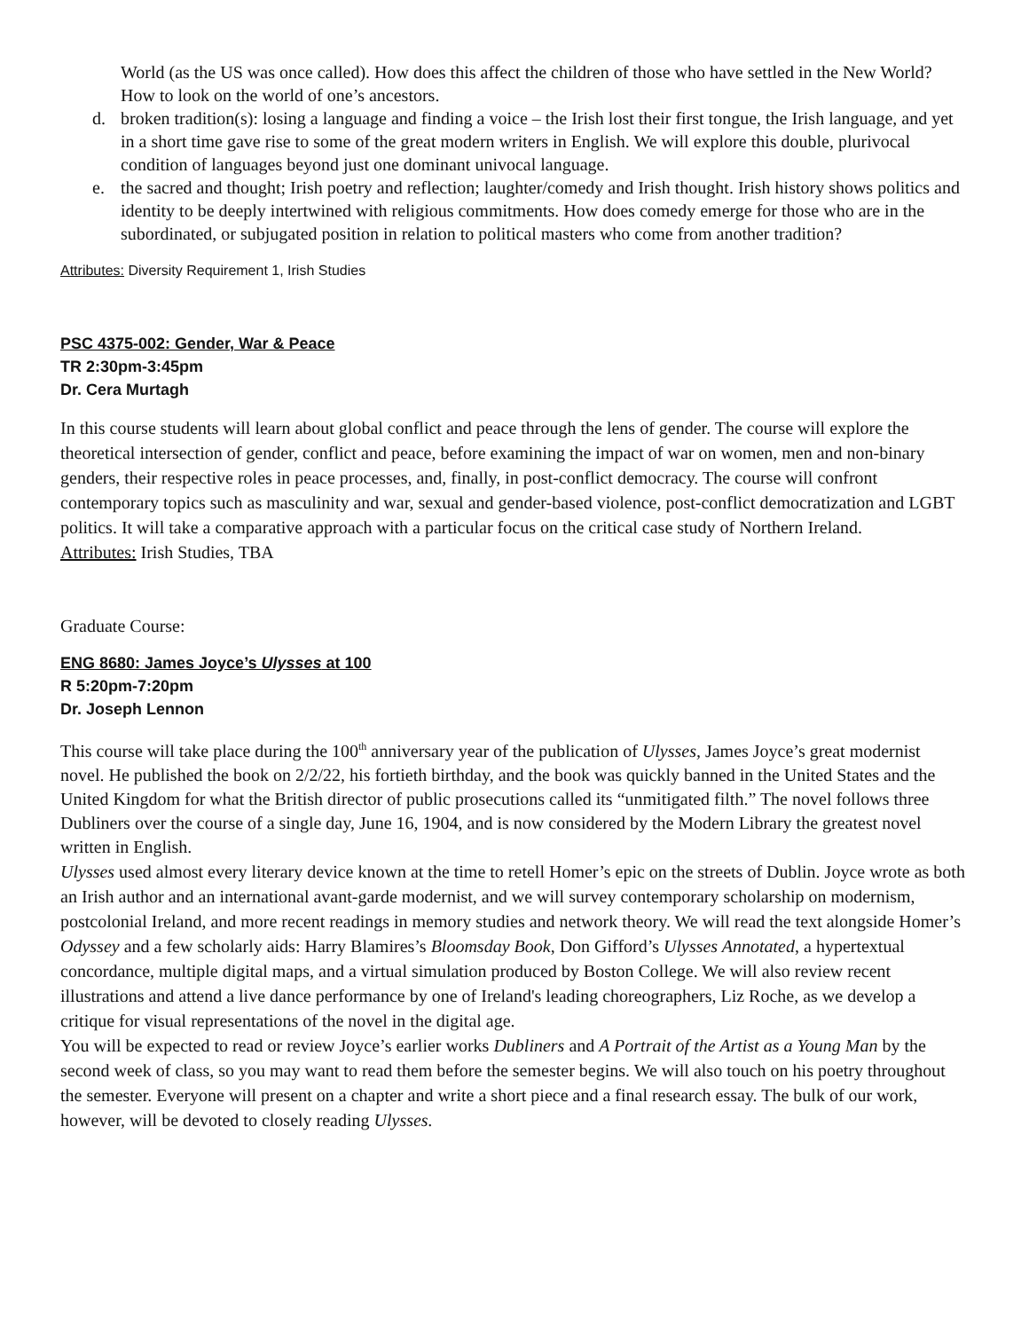World (as the US was once called). How does this affect the children of those who have settled in the New World? How to look on the world of one’s ancestors.
d. broken tradition(s): losing a language and finding a voice – the Irish lost their first tongue, the Irish language, and yet in a short time gave rise to some of the great modern writers in English. We will explore this double, plurivocal condition of languages beyond just one dominant univocal language.
e. the sacred and thought; Irish poetry and reflection; laughter/comedy and Irish thought. Irish history shows politics and identity to be deeply intertwined with religious commitments. How does comedy emerge for those who are in the subordinated, or subjugated position in relation to political masters who come from another tradition?
Attributes: Diversity Requirement 1, Irish Studies
PSC 4375-002: Gender, War & Peace
TR 2:30pm-3:45pm
Dr. Cera Murtagh
In this course students will learn about global conflict and peace through the lens of gender. The course will explore the theoretical intersection of gender, conflict and peace, before examining the impact of war on women, men and non-binary genders, their respective roles in peace processes, and, finally, in post-conflict democracy. The course will confront contemporary topics such as masculinity and war, sexual and gender-based violence, post-conflict democratization and LGBT politics. It will take a comparative approach with a particular focus on the critical case study of Northern Ireland.
Attributes: Irish Studies, TBA
Graduate Course:
ENG 8680: James Joyce’s Ulysses at 100
R 5:20pm-7:20pm
Dr. Joseph Lennon
This course will take place during the 100<sup>th</sup> anniversary year of the publication of Ulysses, James Joyce’s great modernist novel. He published the book on 2/2/22, his fortieth birthday, and the book was quickly banned in the United States and the United Kingdom for what the British director of public prosecutions called its “unmitigated filth.” The novel follows three Dubliners over the course of a single day, June 16, 1904, and is now considered by the Modern Library the greatest novel written in English.
Ulysses used almost every literary device known at the time to retell Homer’s epic on the streets of Dublin. Joyce wrote as both an Irish author and an international avant-garde modernist, and we will survey contemporary scholarship on modernism, postcolonial Ireland, and more recent readings in memory studies and network theory. We will read the text alongside Homer’s Odyssey and a few scholarly aids: Harry Blamires’s Bloomsday Book, Don Gifford’s Ulysses Annotated, a hypertextual concordance, multiple digital maps, and a virtual simulation produced by Boston College. We will also review recent illustrations and attend a live dance performance by one of Ireland's leading choreographers, Liz Roche, as we develop a critique for visual representations of the novel in the digital age.
You will be expected to read or review Joyce’s earlier works Dubliners and A Portrait of the Artist as a Young Man by the second week of class, so you may want to read them before the semester begins. We will also touch on his poetry throughout the semester. Everyone will present on a chapter and write a short piece and a final research essay. The bulk of our work, however, will be devoted to closely reading Ulysses.